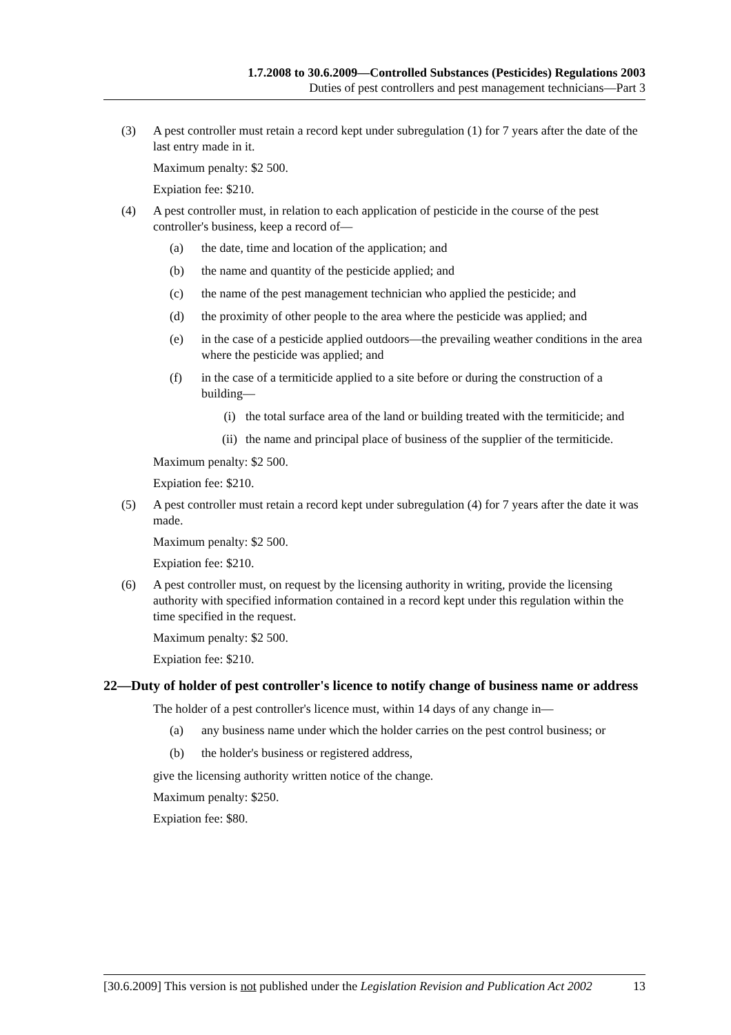1.7.2008 to 30.6.2009—Controlled Substances (Pesticides) Regulations 2003
Duties of pest controllers and pest management technicians—Part 3
(3) A pest controller must retain a record kept under subregulation (1) for 7 years after the date of the last entry made in it.
Maximum penalty: $2 500.
Expiation fee: $210.
(4) A pest controller must, in relation to each application of pesticide in the course of the pest controller's business, keep a record of—
(a) the date, time and location of the application; and
(b) the name and quantity of the pesticide applied; and
(c) the name of the pest management technician who applied the pesticide; and
(d) the proximity of other people to the area where the pesticide was applied; and
(e) in the case of a pesticide applied outdoors—the prevailing weather conditions in the area where the pesticide was applied; and
(f) in the case of a termiticide applied to a site before or during the construction of a building—
(i) the total surface area of the land or building treated with the termiticide; and
(ii) the name and principal place of business of the supplier of the termiticide.
Maximum penalty: $2 500.
Expiation fee: $210.
(5) A pest controller must retain a record kept under subregulation (4) for 7 years after the date it was made.
Maximum penalty: $2 500.
Expiation fee: $210.
(6) A pest controller must, on request by the licensing authority in writing, provide the licensing authority with specified information contained in a record kept under this regulation within the time specified in the request.
Maximum penalty: $2 500.
Expiation fee: $210.
22—Duty of holder of pest controller's licence to notify change of business name or address
The holder of a pest controller's licence must, within 14 days of any change in—
(a) any business name under which the holder carries on the pest control business; or
(b) the holder's business or registered address,
give the licensing authority written notice of the change.
Maximum penalty: $250.
Expiation fee: $80.
[30.6.2009] This version is not published under the Legislation Revision and Publication Act 2002 13